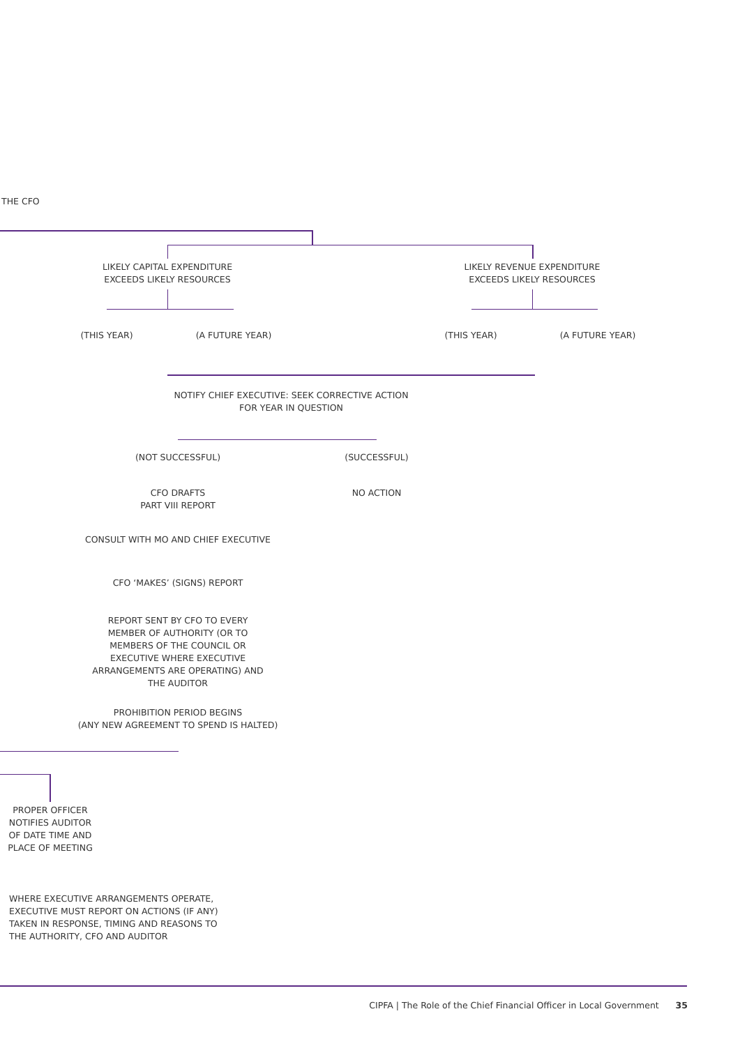THE CFO
LIKELY CAPITAL EXPENDITURE
EXCEEDS LIKELY RESOURCES
LIKELY REVENUE EXPENDITURE
EXCEEDS LIKELY RESOURCES
(THIS YEAR) (A FUTURE YEAR) (THIS YEAR) (A FUTURE YEAR)
NOTIFY CHIEF EXECUTIVE: SEEK CORRECTIVE ACTION
FOR YEAR IN QUESTION
(NOT SUCCESSFUL) (SUCCESSFUL)
CFO DRAFTS
PART VIII REPORT
NO ACTION
CONSULT WITH MO AND CHIEF EXECUTIVE
CFO ‘MAKES’ (SIGNS) REPORT
REPORT SENT BY CFO TO EVERY MEMBER OF AUTHORITY (OR TO MEMBERS OF THE COUNCIL OR EXECUTIVE WHERE EXECUTIVE ARRANGEMENTS ARE OPERATING) AND THE AUDITOR
PROHIBITION PERIOD BEGINS
(ANY NEW AGREEMENT TO SPEND IS HALTED)
PROPER OFFICER NOTIFIES AUDITOR OF DATE TIME AND PLACE OF MEETING
WHERE EXECUTIVE ARRANGEMENTS OPERATE, EXECUTIVE MUST REPORT ON ACTIONS (IF ANY) TAKEN IN RESPONSE, TIMING AND REASONS TO THE AUTHORITY, CFO AND AUDITOR
CIPFA | The Role of the Chief Financial Officer in Local Government 35